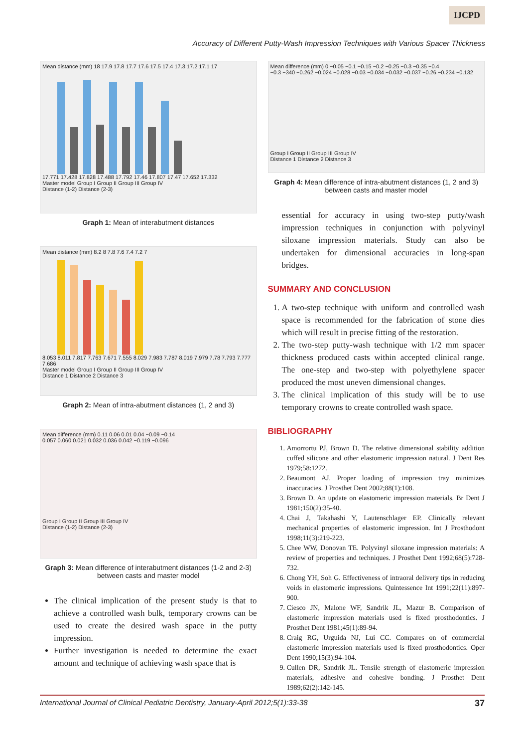IJCPD
Accuracy of Different Putty-Wash Impression Techniques with Various Spacer Thickness
Mean distance (mm) 18 17.9 17.8 17.7 17.6 17.5 17.4 17.3 17.2 17.1 17
17.771 17.428 17.828 17.488 17.792 17.46 17.807 17.47 17.652 17.332
Master model Group I Group II Group III Group IV
Distance (1-2) Distance (2-3)
Graph 1: Mean of interabutment distances
Mean distance (mm) 8.2 8 7.8 7.6 7.4 7.2 7
8.053 8.011 7.817 7.763 7.671 7.555 8.029 7.983 7.787 8.019 7.979 7.78 7.793 7.777 7.686
Master model Group I Group II Group III Group IV
Distance 1 Distance 2 Distance 3
Graph 2: Mean of intra-abutment distances (1, 2 and 3)
Mean difference (mm) 0.11 0.06 0.01 0.04 −0.09 −0.14
0.057 0.060 0.021 0.032 0.036 0.042 −0.119 −0.096
Group I Group II Group III Group IV
Distance (1-2) Distance (2-3)
Graph 3: Mean difference of interabutment distances (1-2 and 2-3) between casts and master model
The clinical implication of the present study is that to achieve a controlled wash bulk, temporary crowns can be used to create the desired wash space in the putty impression.
Further investigation is needed to determine the exact amount and technique of achieving wash space that is
Mean difference (mm) 0 −0.05 −0.1 −0.15 −0.2 −0.25 −0.3 −0.35 −0.4
−0.3 −340 −0.262 −0.024 −0.028 −0.03 −0.034 −0.032 −0.037 −0.26 −0.234 −0.132
Group I Group II Group III Group IV
Distance 1 Distance 2 Distance 3
Graph 4: Mean difference of intra-abutment distances (1, 2 and 3) between casts and master model
essential for accuracy in using two-step putty/wash impression techniques in conjunction with polyvinyl siloxane impression materials. Study can also be undertaken for dimensional accuracies in long-span bridges.
SUMMARY AND CONCLUSION
1. A two-step technique with uniform and controlled wash space is recommended for the fabrication of stone dies which will result in precise fitting of the restoration.
2. The two-step putty-wash technique with 1/2 mm spacer thickness produced casts within accepted clinical range. The one-step and two-step with polyethylene spacer produced the most uneven dimensional changes.
3. The clinical implication of this study will be to use temporary crowns to create controlled wash space.
BIBLIOGRAPHY
1. Amorrortu PJ, Brown D. The relative dimensional stability addition cuffed silicone and other elastomeric impression natural. J Dent Res 1979;58:1272.
2. Beaumont AJ. Proper loading of impression tray minimizes inaccuracies. J Prosthet Dent 2002;88(1):108.
3. Brown D. An update on elastomeric impression materials. Br Dent J 1981;150(2):35-40.
4. Chai J, Takahashi Y, Lautenschlager EP. Clinically relevant mechanical properties of elastomeric impression. Int J Prosthodont 1998;11(3):219-223.
5. Chee WW, Donovan TE. Polyvinyl siloxane impression materials: A review of properties and techniques. J Prosthet Dent 1992;68(5):728-732.
6. Chong YH, Soh G. Effectiveness of intraoral delivery tips in reducing voids in elastomeric impressions. Quintessence Int 1991;22(11):897-900.
7. Ciesco JN, Malone WF, Sandrik JL, Mazur B. Comparison of elastomeric impression materials used is fixed prosthodontics. J Prosthet Dent 1981;45(1):89-94.
8. Craig RG, Urguida NJ, Lui CC. Compares on of commercial elastomeric impression materials used is fixed prosthodontics. Oper Dent 1990;15(3):94-104.
9. Cullen DR, Sandrik JL. Tensile strength of elastomeric impression materials, adhesive and cohesive bonding. J Prosthet Dent 1989;62(2):142-145.
International Journal of Clinical Pediatric Dentistry, January-April 2012;5(1):33-38 37